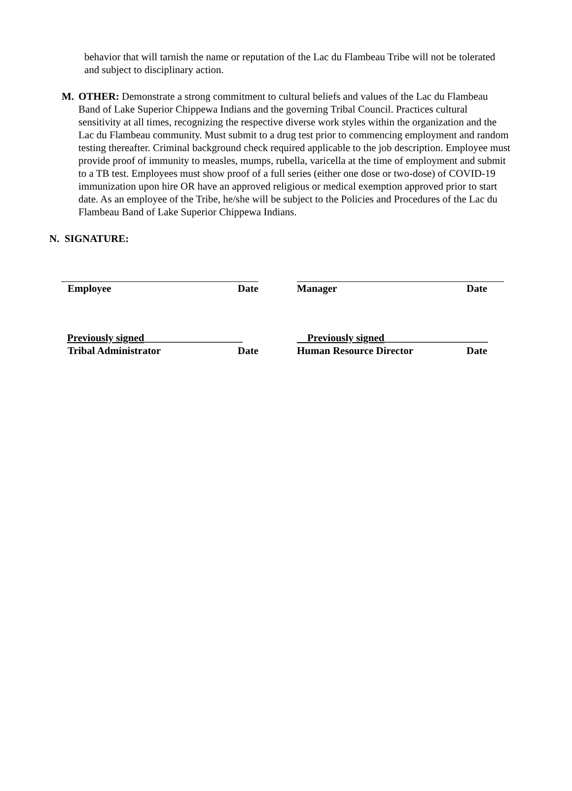behavior that will tarnish the name or reputation of the Lac du Flambeau Tribe will not be tolerated and subject to disciplinary action.
M. OTHER: Demonstrate a strong commitment to cultural beliefs and values of the Lac du Flambeau Band of Lake Superior Chippewa Indians and the governing Tribal Council. Practices cultural sensitivity at all times, recognizing the respective diverse work styles within the organization and the Lac du Flambeau community. Must submit to a drug test prior to commencing employment and random testing thereafter. Criminal background check required applicable to the job description. Employee must provide proof of immunity to measles, mumps, rubella, varicella at the time of employment and submit to a TB test. Employees must show proof of a full series (either one dose or two-dose) of COVID-19 immunization upon hire OR have an approved religious or medical exemption approved prior to start date. As an employee of the Tribe, he/she will be subject to the Policies and Procedures of the Lac du Flambeau Band of Lake Superior Chippewa Indians.
N. SIGNATURE:
Employee Date Manager Date
Previously signed___________________
Tribal Administrator Date
Previously signed____________________
Human Resource Director Date